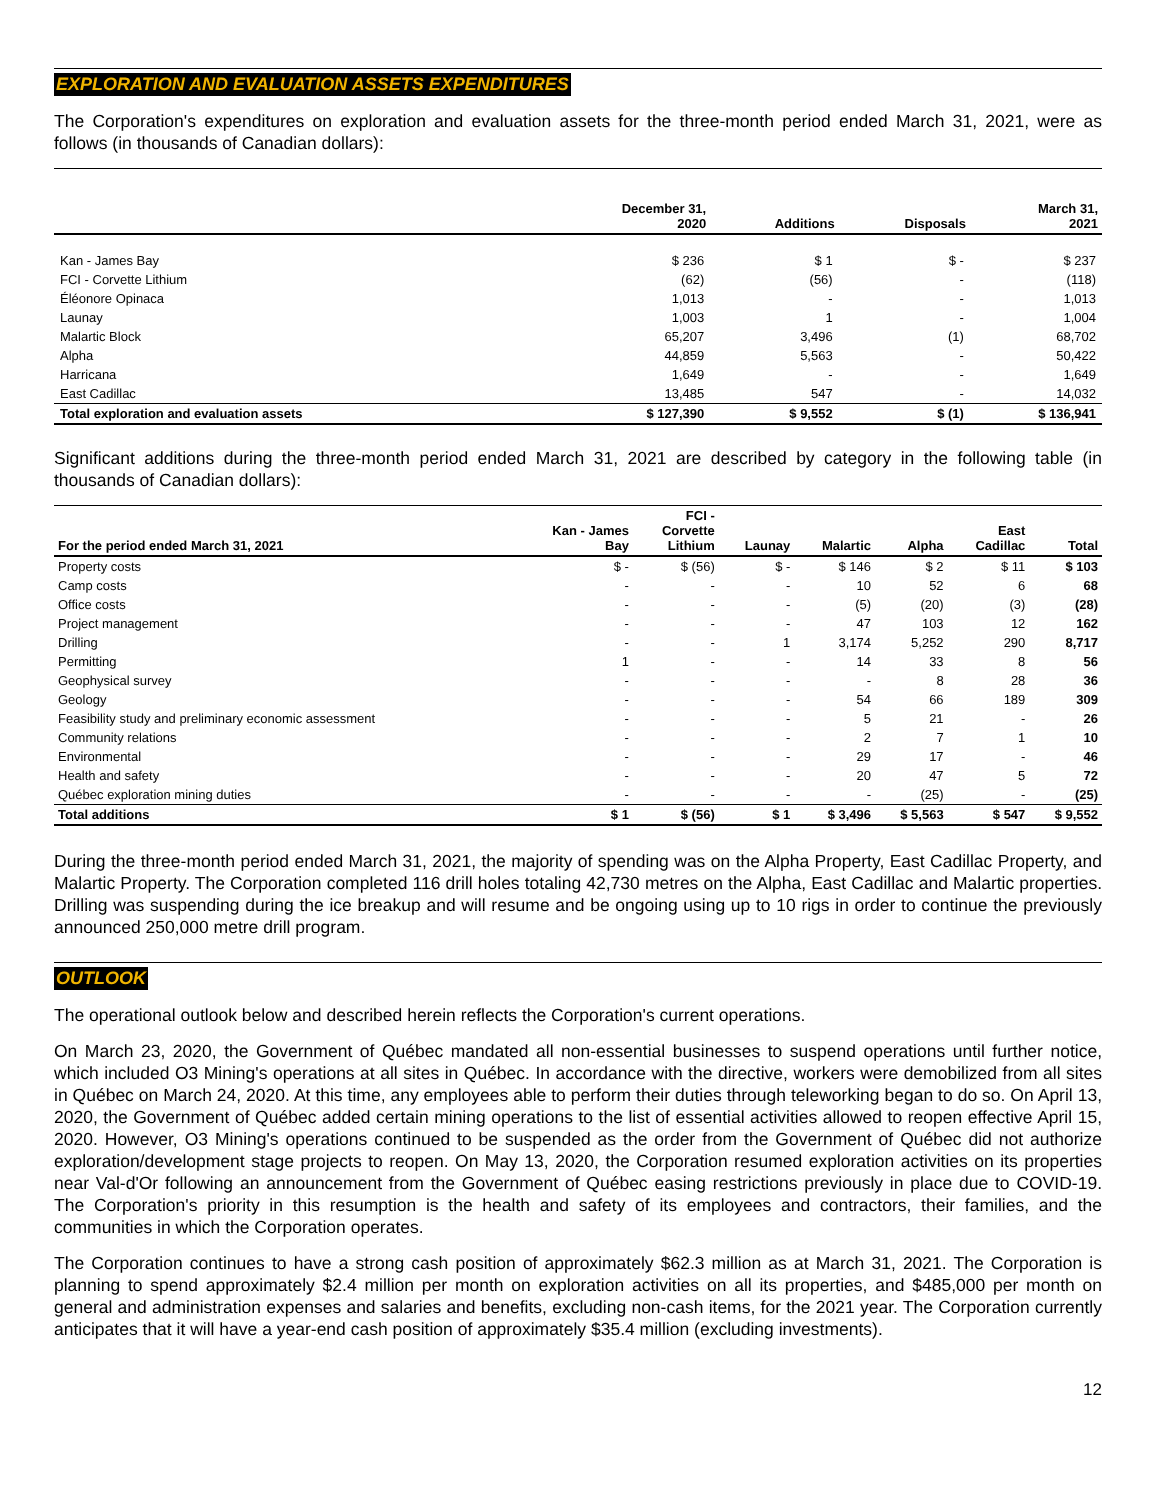EXPLORATION AND EVALUATION ASSETS EXPENDITURES
The Corporation's expenditures on exploration and evaluation assets for the three-month period ended March 31, 2021, were as follows (in thousands of Canadian dollars):
| | December 31, 2020 | Additions | Disposals | March 31, 2021 |
| --- | --- | --- | --- | --- |
| Kan - James Bay | $ 236 | $ 1 | $ - | $ 237 |
| FCI - Corvette Lithium | (62) | (56) | - | (118) |
| Éléonore Opinaca | 1,013 | - | - | 1,013 |
| Launay | 1,003 | 1 | - | 1,004 |
| Malartic Block | 65,207 | 3,496 | (1) | 68,702 |
| Alpha | 44,859 | 5,563 | - | 50,422 |
| Harricana | 1,649 | - | - | 1,649 |
| East Cadillac | 13,485 | 547 | - | 14,032 |
| Total exploration and evaluation assets | $ 127,390 | $ 9,552 | $ (1) | $ 136,941 |
Significant additions during the three-month period ended March 31, 2021 are described by category in the following table (in thousands of Canadian dollars):
| For the period ended March 31, 2021 | Kan - James Bay | FCI - Corvette Lithium | Launay | Malartic | Alpha | East Cadillac | Total |
| --- | --- | --- | --- | --- | --- | --- | --- |
| Property costs | $ - | $ (56) | $ - | $ 146 | $ 2 | $ 11 | $ 103 |
| Camp costs | - | - | - | 10 | 52 | 6 | 68 |
| Office costs | - | - | - | (5) | (20) | (3) | (28) |
| Project management | - | - | - | 47 | 103 | 12 | 162 |
| Drilling | - | - | 1 | 3,174 | 5,252 | 290 | 8,717 |
| Permitting | 1 | - | - | 14 | 33 | 8 | 56 |
| Geophysical survey | - | - | - | - | 8 | 28 | 36 |
| Geology | - | - | - | 54 | 66 | 189 | 309 |
| Feasibility study and preliminary economic assessment | - | - | - | 5 | 21 | - | 26 |
| Community relations | - | - | - | 2 | 7 | 1 | 10 |
| Environmental | - | - | - | 29 | 17 | - | 46 |
| Health and safety | - | - | - | 20 | 47 | 5 | 72 |
| Québec exploration mining duties | - | - | - | - | (25) | - | (25) |
| Total additions | $ 1 | $ (56) | $ 1 | $ 3,496 | $ 5,563 | $ 547 | $ 9,552 |
During the three-month period ended March 31, 2021, the majority of spending was on the Alpha Property, East Cadillac Property, and Malartic Property. The Corporation completed 116 drill holes totaling 42,730 metres on the Alpha, East Cadillac and Malartic properties. Drilling was suspending during the ice breakup and will resume and be ongoing using up to 10 rigs in order to continue the previously announced 250,000 metre drill program.
OUTLOOK
The operational outlook below and described herein reflects the Corporation's current operations.
On March 23, 2020, the Government of Québec mandated all non-essential businesses to suspend operations until further notice, which included O3 Mining's operations at all sites in Québec. In accordance with the directive, workers were demobilized from all sites in Québec on March 24, 2020. At this time, any employees able to perform their duties through teleworking began to do so. On April 13, 2020, the Government of Québec added certain mining operations to the list of essential activities allowed to reopen effective April 15, 2020. However, O3 Mining's operations continued to be suspended as the order from the Government of Québec did not authorize exploration/development stage projects to reopen. On May 13, 2020, the Corporation resumed exploration activities on its properties near Val-d'Or following an announcement from the Government of Québec easing restrictions previously in place due to COVID-19. The Corporation's priority in this resumption is the health and safety of its employees and contractors, their families, and the communities in which the Corporation operates.
The Corporation continues to have a strong cash position of approximately $62.3 million as at March 31, 2021. The Corporation is planning to spend approximately $2.4 million per month on exploration activities on all its properties, and $485,000 per month on general and administration expenses and salaries and benefits, excluding non-cash items, for the 2021 year. The Corporation currently anticipates that it will have a year-end cash position of approximately $35.4 million (excluding investments).
12